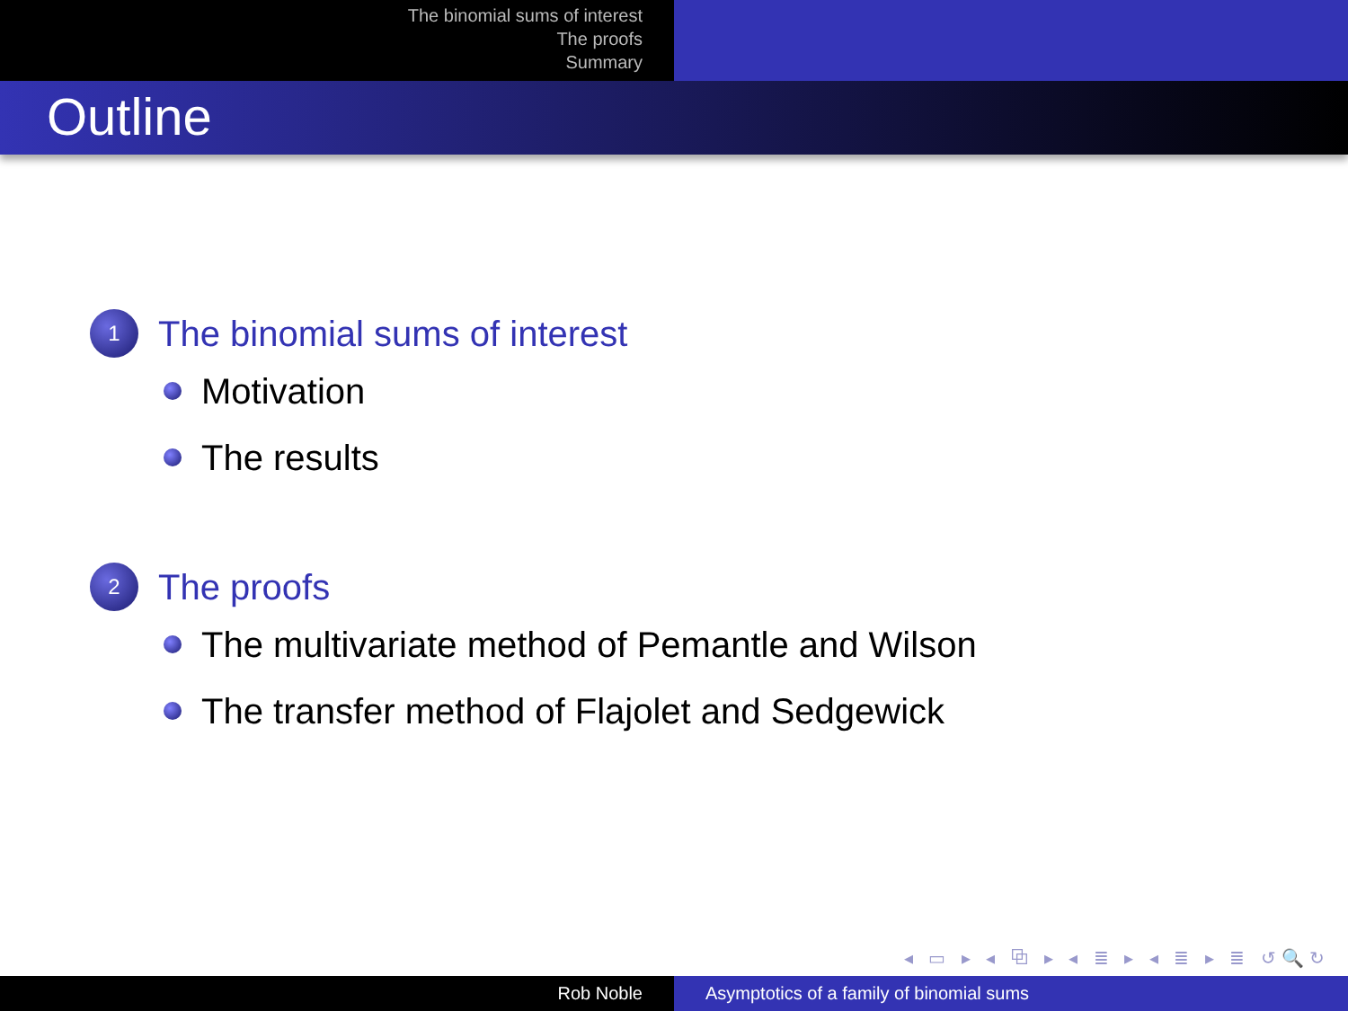The binomial sums of interest
The proofs
Summary
Outline
1
The binomial sums of interest
Motivation
The results
2
The proofs
The multivariate method of Pemantle and Wilson
The transfer method of Flajolet and Sedgewick
◂ ▭ ▸ ◂ ⧉ ▸ ◂ ≣ ▸ ◂ ≣ ▸ ≣ ↺🔍↻
Rob Noble Asymptotics of a family of binomial sums